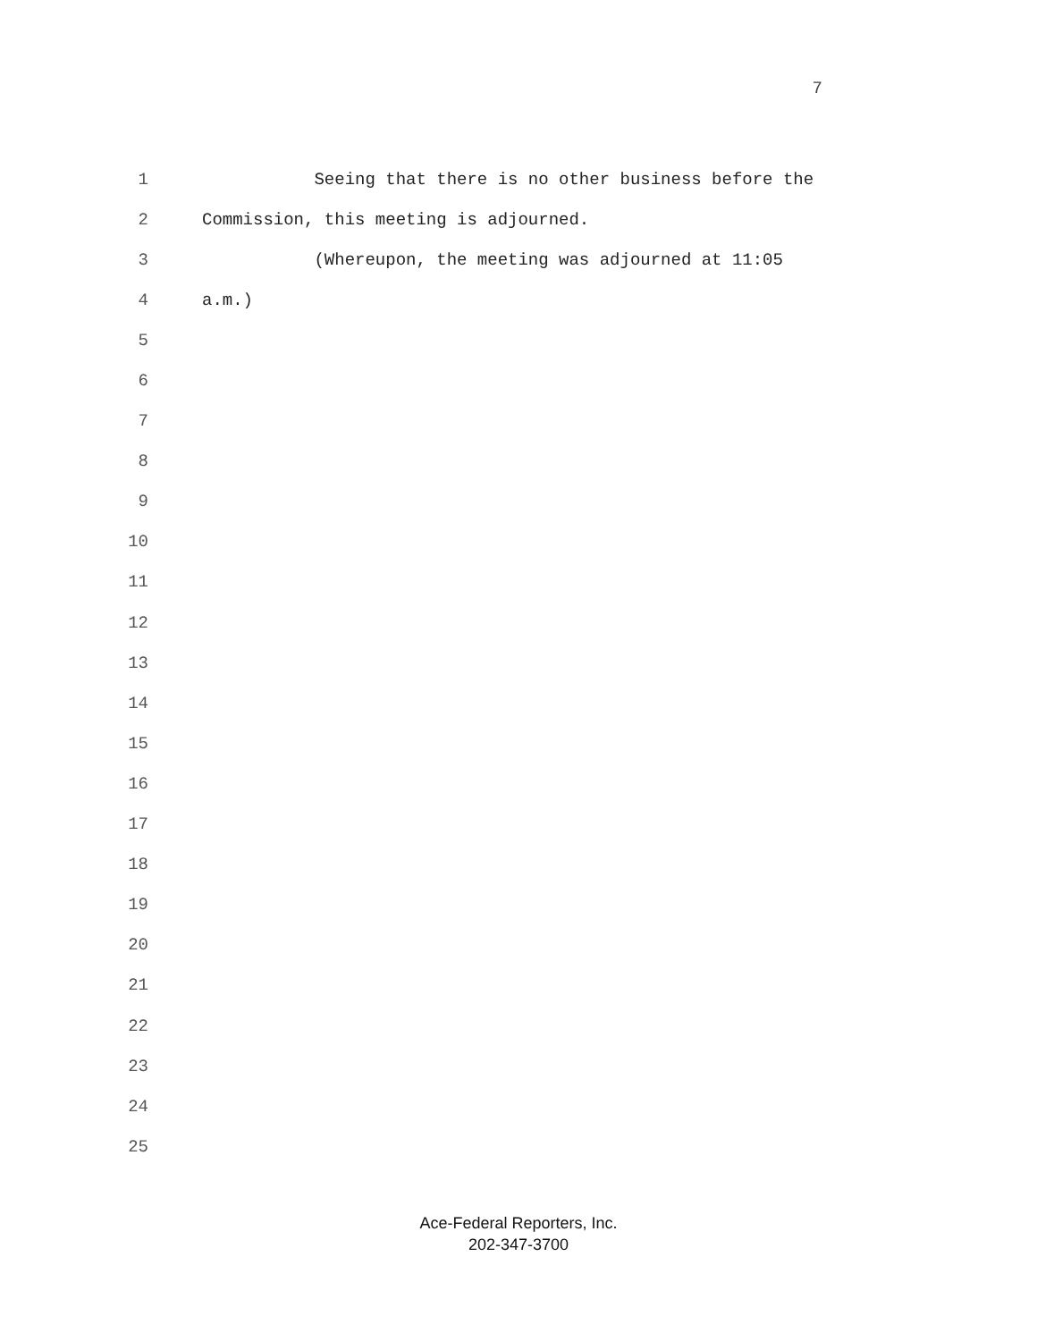7
1 Seeing that there is no other business before the
2 Commission, this meeting is adjourned.
3 (Whereupon, the meeting was adjourned at 11:05
4 a.m.)
5
6
7
8
9
10
11
12
13
14
15
16
17
18
19
20
21
22
23
24
25
Ace-Federal Reporters, Inc.
202-347-3700